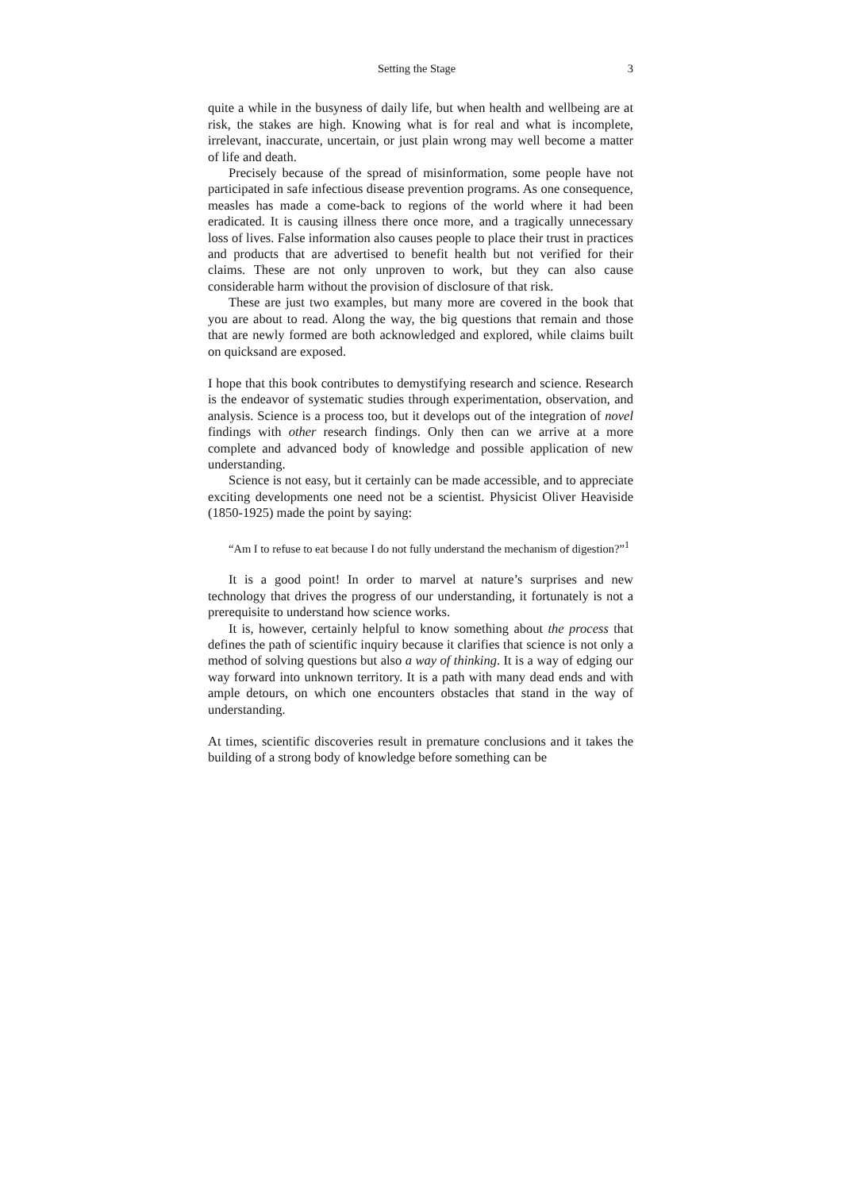Setting the Stage 3
quite a while in the busyness of daily life, but when health and wellbeing are at risk, the stakes are high. Knowing what is for real and what is incomplete, irrelevant, inaccurate, uncertain, or just plain wrong may well become a matter of life and death.
Precisely because of the spread of misinformation, some people have not participated in safe infectious disease prevention programs. As one consequence, measles has made a come-back to regions of the world where it had been eradicated. It is causing illness there once more, and a tragically unnecessary loss of lives. False information also causes people to place their trust in practices and products that are advertised to benefit health but not verified for their claims. These are not only unproven to work, but they can also cause considerable harm without the provision of disclosure of that risk.
These are just two examples, but many more are covered in the book that you are about to read. Along the way, the big questions that remain and those that are newly formed are both acknowledged and explored, while claims built on quicksand are exposed.
I hope that this book contributes to demystifying research and science. Research is the endeavor of systematic studies through experimentation, observation, and analysis. Science is a process too, but it develops out of the integration of novel findings with other research findings. Only then can we arrive at a more complete and advanced body of knowledge and possible application of new understanding.
Science is not easy, but it certainly can be made accessible, and to appreciate exciting developments one need not be a scientist. Physicist Oliver Heaviside (1850-1925) made the point by saying:
“Am I to refuse to eat because I do not fully understand the mechanism of digestion?”<sup>1</sup>
It is a good point! In order to marvel at nature’s surprises and new technology that drives the progress of our understanding, it fortunately is not a prerequisite to understand how science works.
It is, however, certainly helpful to know something about the process that defines the path of scientific inquiry because it clarifies that science is not only a method of solving questions but also a way of thinking. It is a way of edging our way forward into unknown territory. It is a path with many dead ends and with ample detours, on which one encounters obstacles that stand in the way of understanding.
At times, scientific discoveries result in premature conclusions and it takes the building of a strong body of knowledge before something can be